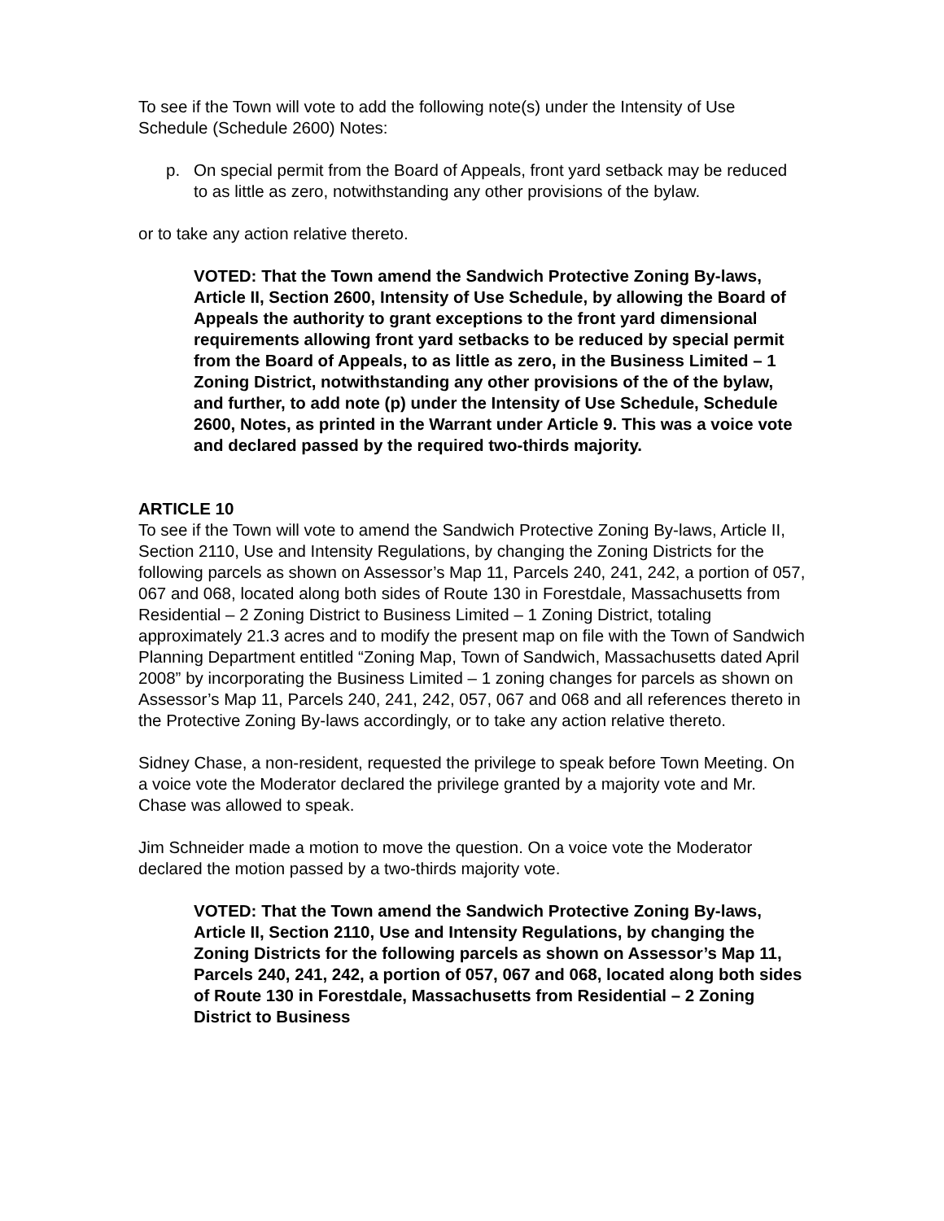To see if the Town will vote to add the following note(s) under the Intensity of Use Schedule (Schedule 2600) Notes:
p. On special permit from the Board of Appeals, front yard setback may be reduced to as little as zero, notwithstanding any other provisions of the bylaw.
or to take any action relative thereto.
VOTED: That the Town amend the Sandwich Protective Zoning By-laws, Article II, Section 2600, Intensity of Use Schedule, by allowing the Board of Appeals the authority to grant exceptions to the front yard dimensional requirements allowing front yard setbacks to be reduced by special permit from the Board of Appeals, to as little as zero, in the Business Limited – 1 Zoning District, notwithstanding any other provisions of the of the bylaw, and further, to add note (p) under the Intensity of Use Schedule, Schedule 2600, Notes, as printed in the Warrant under Article 9. This was a voice vote and declared passed by the required two-thirds majority.
ARTICLE 10
To see if the Town will vote to amend the Sandwich Protective Zoning By-laws, Article II, Section 2110, Use and Intensity Regulations, by changing the Zoning Districts for the following parcels as shown on Assessor’s Map 11, Parcels 240, 241, 242, a portion of 057, 067 and 068, located along both sides of Route 130 in Forestdale, Massachusetts from Residential – 2 Zoning District to Business Limited – 1 Zoning District, totaling approximately 21.3 acres and to modify the present map on file with the Town of Sandwich Planning Department entitled “Zoning Map, Town of Sandwich, Massachusetts dated April 2008” by incorporating the Business Limited – 1 zoning changes for parcels as shown on Assessor’s Map 11, Parcels 240, 241, 242, 057, 067 and 068 and all references thereto in the Protective Zoning By-laws accordingly, or to take any action relative thereto.
Sidney Chase, a non-resident, requested the privilege to speak before Town Meeting. On a voice vote the Moderator declared the privilege granted by a majority vote and Mr. Chase was allowed to speak.
Jim Schneider made a motion to move the question. On a voice vote the Moderator declared the motion passed by a two-thirds majority vote.
VOTED: That the Town amend the Sandwich Protective Zoning By-laws, Article II, Section 2110, Use and Intensity Regulations, by changing the Zoning Districts for the following parcels as shown on Assessor’s Map 11, Parcels 240, 241, 242, a portion of 057, 067 and 068, located along both sides of Route 130 in Forestdale, Massachusetts from Residential – 2 Zoning District to Business